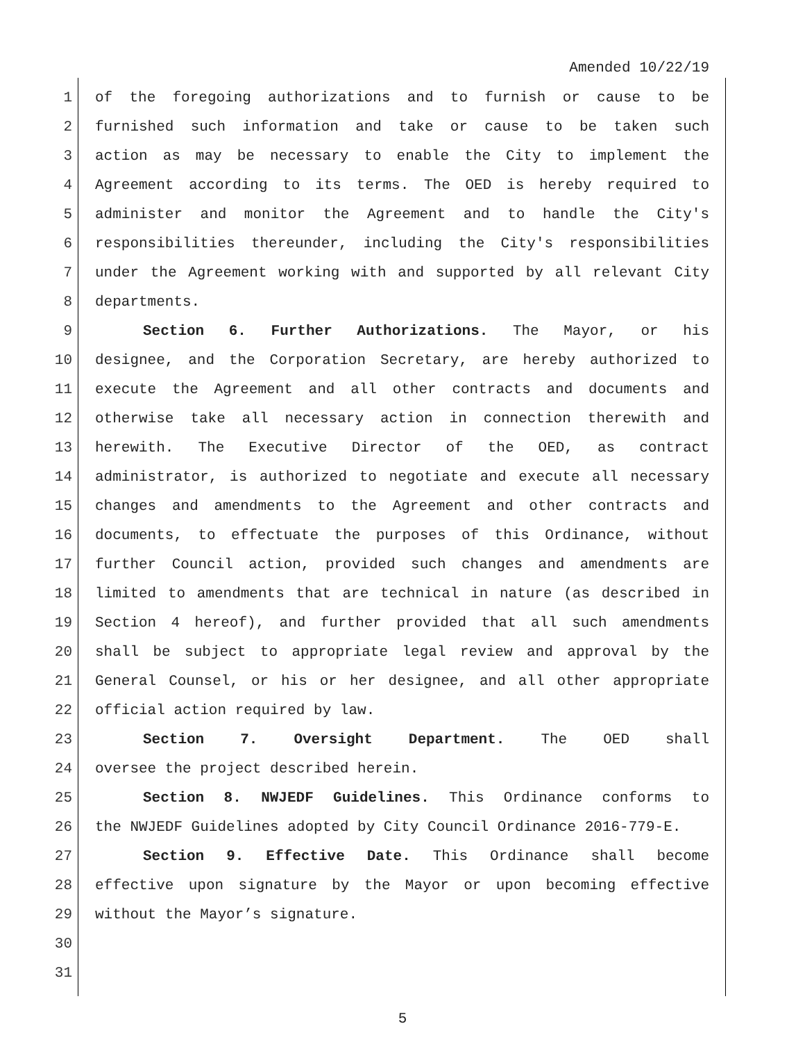Amended 10/22/19
1 of the foregoing authorizations and to furnish or cause to be
2 furnished such information and take or cause to be taken such
3 action as may be necessary to enable the City to implement the
4 Agreement according to its terms. The OED is hereby required to
5 administer and monitor the Agreement and to handle the City's
6 responsibilities thereunder, including the City's responsibilities
7 under the Agreement working with and supported by all relevant City
8 departments.
9 Section 6. Further Authorizations. The Mayor, or his
10 designee, and the Corporation Secretary, are hereby authorized to
11 execute the Agreement and all other contracts and documents and
12 otherwise take all necessary action in connection therewith and
13 herewith. The Executive Director of the OED, as contract
14 administrator, is authorized to negotiate and execute all necessary
15 changes and amendments to the Agreement and other contracts and
16 documents, to effectuate the purposes of this Ordinance, without
17 further Council action, provided such changes and amendments are
18 limited to amendments that are technical in nature (as described in
19 Section 4 hereof), and further provided that all such amendments
20 shall be subject to appropriate legal review and approval by the
21 General Counsel, or his or her designee, and all other appropriate
22 official action required by law.
23 Section 7. Oversight Department. The OED shall
24 oversee the project described herein.
25 Section 8. NWJEDF Guidelines. This Ordinance conforms to
26 the NWJEDF Guidelines adopted by City Council Ordinance 2016-779-E.
27 Section 9. Effective Date. This Ordinance shall become
28 effective upon signature by the Mayor or upon becoming effective
29 without the Mayor’s signature.
30
31
5